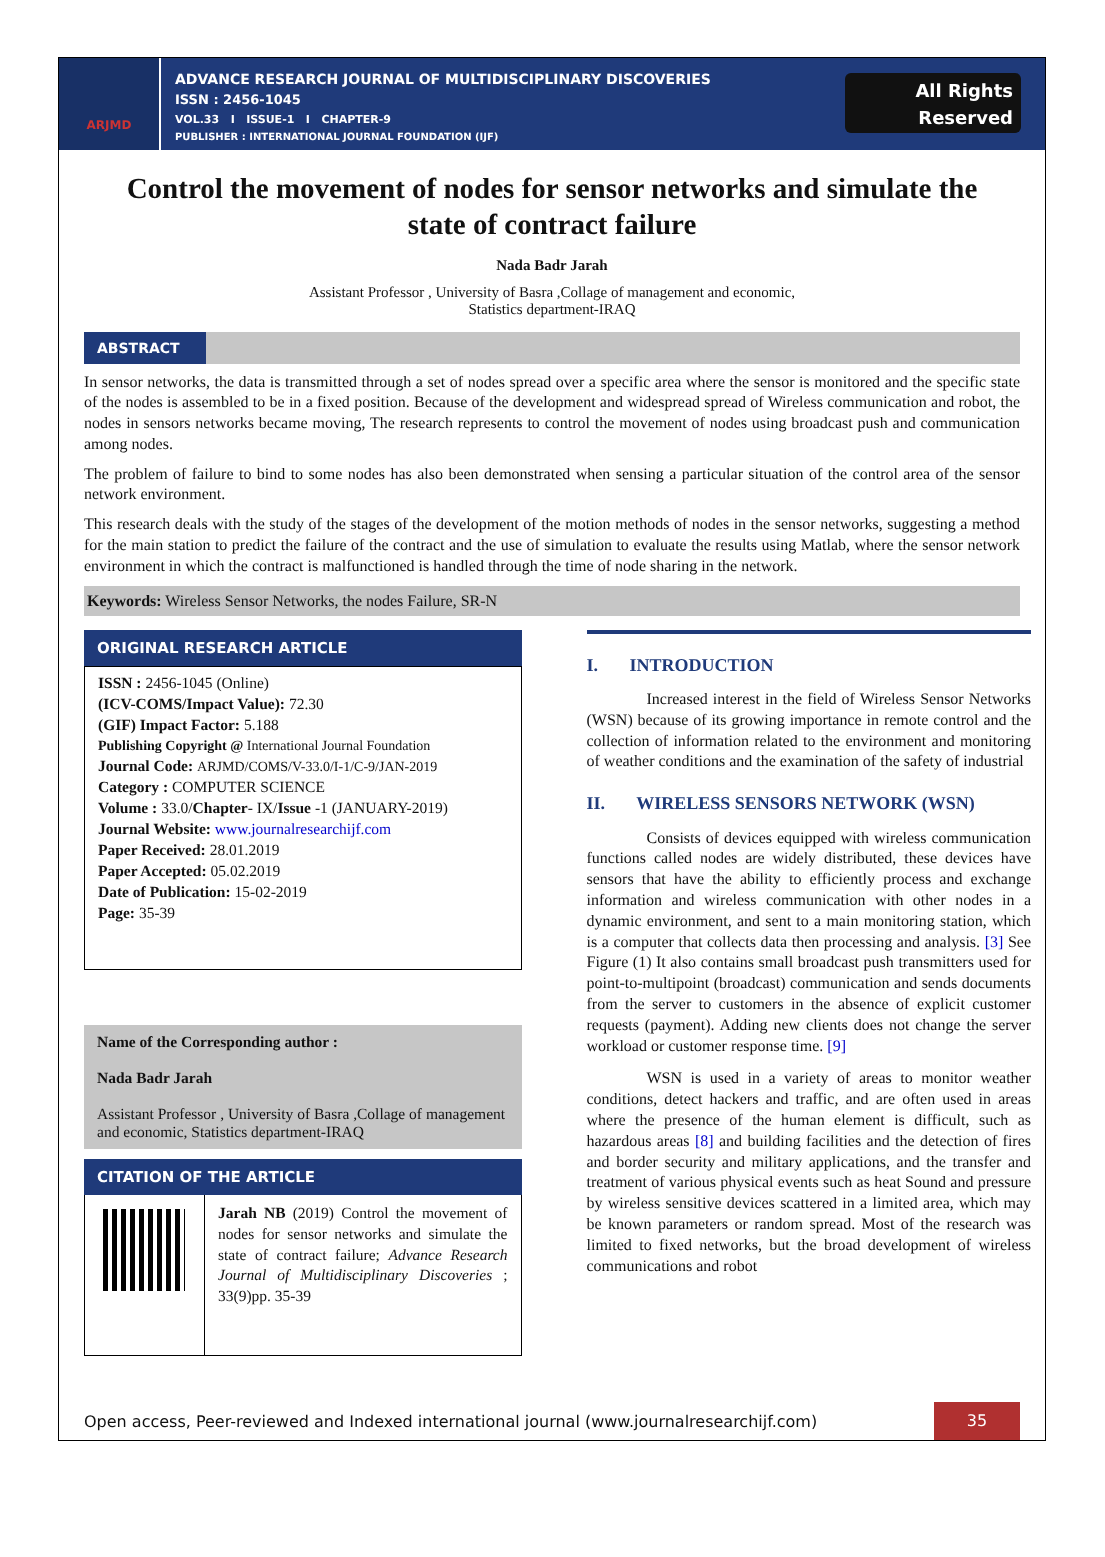ARJMD
ADVANCE RESEARCH JOURNAL OF MULTIDISCIPLINARY DISCOVERIES
ISSN : 2456-1045
VOL.33 I ISSUE-1 I CHAPTER-9
PUBLISHER : INTERNATIONAL JOURNAL FOUNDATION (IJF)
All Rights
Reserved
Control the movement of nodes for sensor networks and simulate the state of contract failure
Nada Badr Jarah
Assistant Professor , University of Basra ,Collage of management and economic,
Statistics department-IRAQ
ABSTRACT
In sensor networks, the data is transmitted through a set of nodes spread over a specific area where the sensor is monitored and the specific state of the nodes is assembled to be in a fixed position. Because of the development and widespread spread of Wireless communication and robot, the nodes in sensors networks became moving, The research represents to control the movement of nodes using broadcast push and communication among nodes.
The problem of failure to bind to some nodes has also been demonstrated when sensing a particular situation of the control area of the sensor network environment.
This research deals with the study of the stages of the development of the motion methods of nodes in the sensor networks, suggesting a method for the main station to predict the failure of the contract and the use of simulation to evaluate the results using Matlab, where the sensor network environment in which the contract is malfunctioned is handled through the time of node sharing in the network.
Keywords: Wireless Sensor Networks, the nodes Failure, SR-N
ORIGINAL RESEARCH ARTICLE
ISSN : 2456-1045 (Online)
(ICV-COMS/Impact Value): 72.30
(GIF) Impact Factor: 5.188
Publishing Copyright @ International Journal Foundation
Journal Code: ARJMD/COMS/V-33.0/I-1/C-9/JAN-2019
Category : COMPUTER SCIENCE
Volume : 33.0/Chapter- IX/Issue -1 (JANUARY-2019)
Journal Website: www.journalresearchijf.com
Paper Received: 28.01.2019
Paper Accepted: 05.02.2019
Date of Publication: 15-02-2019
Page: 35-39
Name of the Corresponding author :
Nada Badr Jarah
Assistant Professor , University of Basra ,Collage of management and economic, Statistics department-IRAQ
CITATION OF THE ARTICLE
Jarah NB (2019) Control the movement of nodes for sensor networks and simulate the state of contract failure; Advance Research Journal of Multidisciplinary Discoveries ; 33(9)pp. 35-39
I. INTRODUCTION
Increased interest in the field of Wireless Sensor Networks (WSN) because of its growing importance in remote control and the collection of information related to the environment and monitoring of weather conditions and the examination of the safety of industrial
II. WIRELESS SENSORS NETWORK (WSN)
Consists of devices equipped with wireless communication functions called nodes are widely distributed, these devices have sensors that have the ability to efficiently process and exchange information and wireless communication with other nodes in a dynamic environment, and sent to a main monitoring station, which is a computer that collects data then processing and analysis. [3] See Figure (1) It also contains small broadcast push transmitters used for point-to-multipoint (broadcast) communication and sends documents from the server to customers in the absence of explicit customer requests (payment). Adding new clients does not change the server workload or customer response time. [9]
WSN is used in a variety of areas to monitor weather conditions, detect hackers and traffic, and are often used in areas where the presence of the human element is difficult, such as hazardous areas [8] and building facilities and the detection of fires and border security and military applications, and the transfer and treatment of various physical events such as heat Sound and pressure by wireless sensitive devices scattered in a limited area, which may be known parameters or random spread. Most of the research was limited to fixed networks, but the broad development of wireless communications and robot
Open access, Peer-reviewed and Indexed international journal (www.journalresearchijf.com) 35